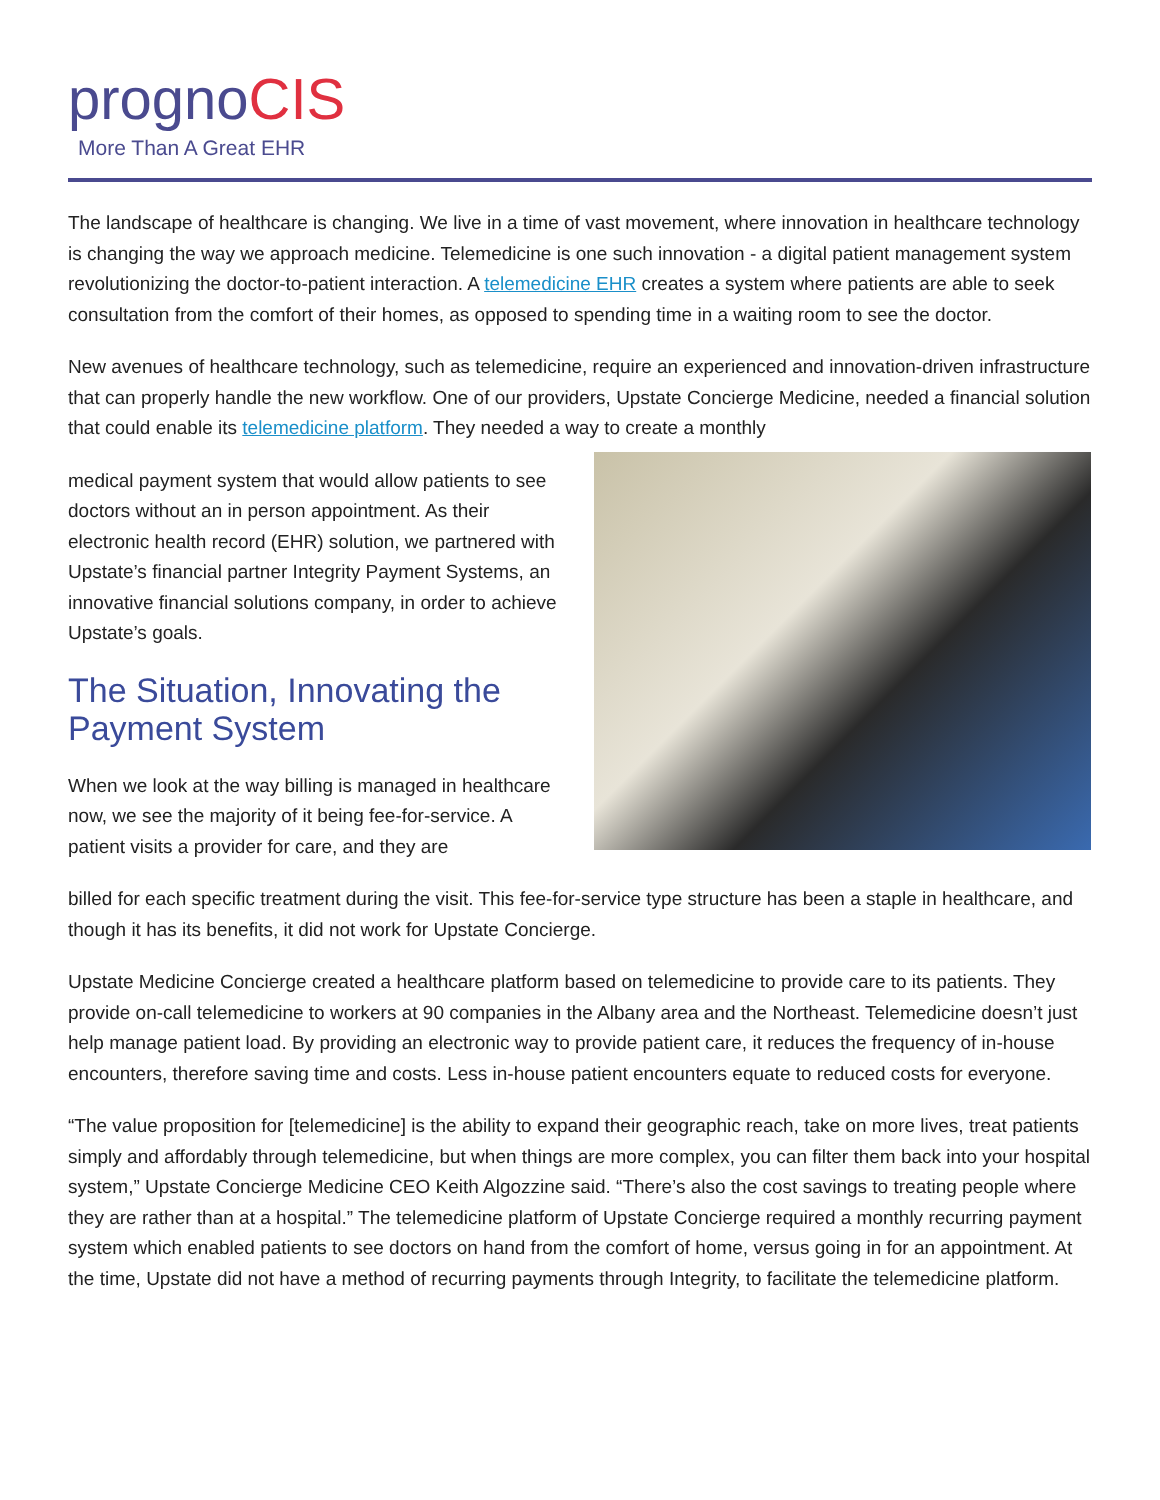prognoCIS
More Than A Great EHR
The landscape of healthcare is changing. We live in a time of vast movement, where innovation in healthcare technology is changing the way we approach medicine. Telemedicine is one such innovation - a digital patient management system revolutionizing the doctor-to-patient interaction. A telemedicine EHR creates a system where patients are able to seek consultation from the comfort of their homes, as opposed to spending time in a waiting room to see the doctor.
New avenues of healthcare technology, such as telemedicine, require an experienced and innovation-driven infrastructure that can properly handle the new workflow. One of our providers, Upstate Concierge Medicine, needed a financial solution that could enable its telemedicine platform. They needed a way to create a monthly
medical payment system that would allow patients to see doctors without an in person appointment. As their electronic health record (EHR) solution, we partnered with Upstate’s financial partner Integrity Payment Systems, an innovative financial solutions company, in order to achieve Upstate’s goals.
The Situation, Innovating the Payment System
When we look at the way billing is managed in healthcare now, we see the majority of it being fee-for-service. A patient visits a provider for care, and they are
billed for each specific treatment during the visit. This fee-for-service type structure has been a staple in healthcare, and though it has its benefits, it did not work for Upstate Concierge.
Upstate Medicine Concierge created a healthcare platform based on telemedicine to provide care to its patients. They provide on-call telemedicine to workers at 90 companies in the Albany area and the Northeast. Telemedicine doesn’t just help manage patient load. By providing an electronic way to provide patient care, it reduces the frequency of in-house encounters, therefore saving time and costs. Less in-house patient encounters equate to reduced costs for everyone.
“The value proposition for [telemedicine] is the ability to expand their geographic reach, take on more lives, treat patients simply and affordably through telemedicine, but when things are more complex, you can filter them back into your hospital system,” Upstate Concierge Medicine CEO Keith Algozzine said. “There’s also the cost savings to treating people where they are rather than at a hospital.” The telemedicine platform of Upstate Concierge required a monthly recurring payment system which enabled patients to see doctors on hand from the comfort of home, versus going in for an appointment. At the time, Upstate did not have a method of recurring payments through Integrity, to facilitate the telemedicine platform.